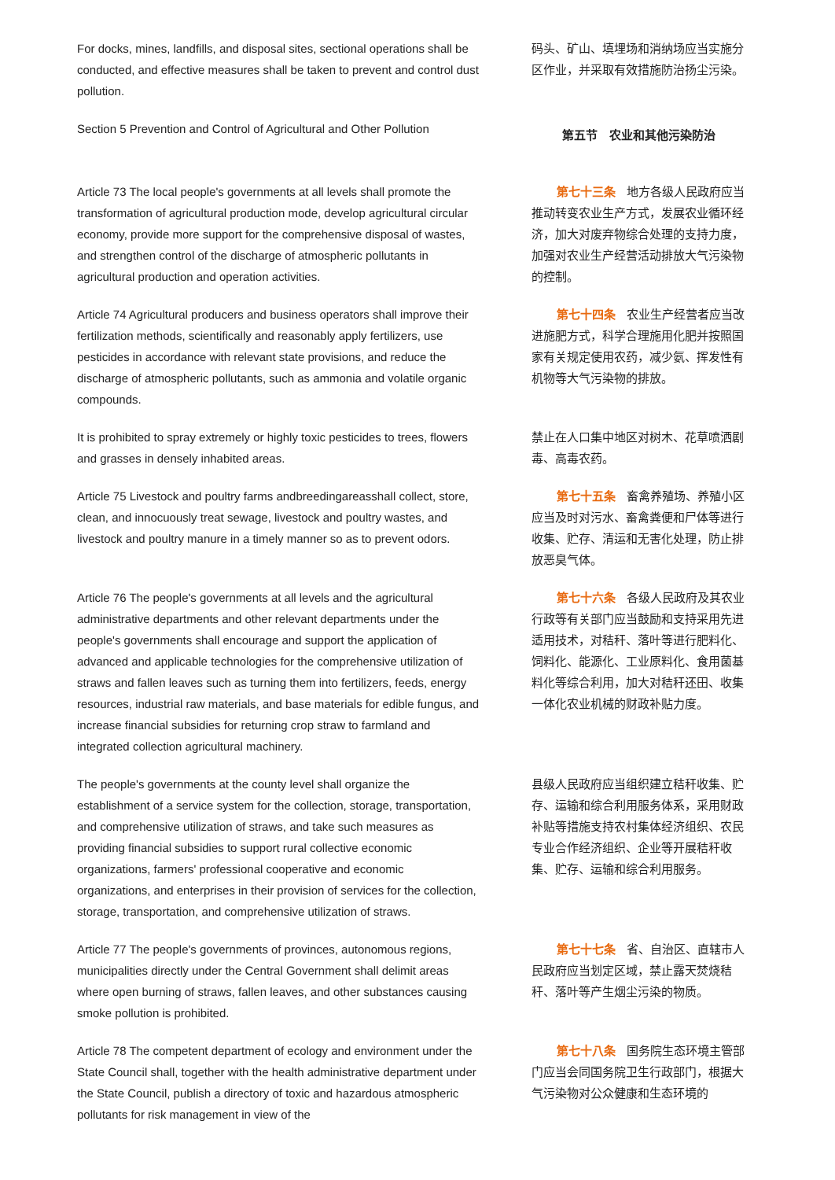For docks, mines, landfills, and disposal sites, sectional operations shall be conducted, and effective measures shall be taken to prevent and control dust pollution.
码头、矿山、填埋场和消纳场应当实施分区作业，并采取有效措施防治扬尘污染。
Section 5 Prevention and Control of Agricultural and Other Pollution
第五节　农业和其他污染防治
Article 73 The local people's governments at all levels shall promote the transformation of agricultural production mode, develop agricultural circular economy, provide more support for the comprehensive disposal of wastes, and strengthen control of the discharge of atmospheric pollutants in agricultural production and operation activities.
第七十三条 地方各级人民政府应当推动转变农业生产方式，发展农业循环经济，加大对废弃物综合处理的支持力度，加强对农业生产经营活动排放大气污染物的控制。
Article 74 Agricultural producers and business operators shall improve their fertilization methods, scientifically and reasonably apply fertilizers, use pesticides in accordance with relevant state provisions, and reduce the discharge of atmospheric pollutants, such as ammonia and volatile organic compounds.
第七十四条 农业生产经营者应当改进施肥方式，科学合理施用化肥并按照国家有关规定使用农药，减少氨、挥发性有机物等大气污染物的排放。
It is prohibited to spray extremely or highly toxic pesticides to trees, flowers and grasses in densely inhabited areas.
禁止在人口集中地区对树木、花草喷洒剧毒、高毒农药。
Article 75 Livestock and poultry farms andbreedingareasshall collect, store, clean, and innocuously treat sewage, livestock and poultry wastes, and livestock and poultry manure in a timely manner so as to prevent odors.
第七十五条 畜禽养殖场、养殖小区应当及时对污水、畜禽粪便和尸体等进行收集、贮存、清运和无害化处理，防止排放恶臭气体。
Article 76 The people's governments at all levels and the agricultural administrative departments and other relevant departments under the people's governments shall encourage and support the application of advanced and applicable technologies for the comprehensive utilization of straws and fallen leaves such as turning them into fertilizers, feeds, energy resources, industrial raw materials, and base materials for edible fungus, and increase financial subsidies for returning crop straw to farmland and integrated collection agricultural machinery.
第七十六条 各级人民政府及其农业行政等有关部门应当鼓励和支持采用先进适用技术，对秸秆、落叶等进行肥料化、饲料化、能源化、工业原料化、食用菌基料化等综合利用，加大对秸秆还田、收集一体化农业机械的财政补贴力度。
The people's governments at the county level shall organize the establishment of a service system for the collection, storage, transportation, and comprehensive utilization of straws, and take such measures as providing financial subsidies to support rural collective economic organizations, farmers' professional cooperative and economic organizations, and enterprises in their provision of services for the collection, storage, transportation, and comprehensive utilization of straws.
县级人民政府应当组织建立秸秆收集、贮存、运输和综合利用服务体系，采用财政补贴等措施支持农村集体经济组织、农民专业合作经济组织、企业等开展秸秆收集、贮存、运输和综合利用服务。
Article 77 The people's governments of provinces, autonomous regions, municipalities directly under the Central Government shall delimit areas where open burning of straws, fallen leaves, and other substances causing smoke pollution is prohibited.
第七十七条 省、自治区、直辖市人民政府应当划定区域，禁止露天焚烧秸秆、落叶等产生烟尘污染的物质。
Article 78 The competent department of ecology and environment under the State Council shall, together with the health administrative department under the State Council, publish a directory of toxic and hazardous atmospheric pollutants for risk management in view of the
第七十八条 国务院生态环境主管部门应当会同国务院卫生行政部门，根据大气污染物对公众健康和生态环境的